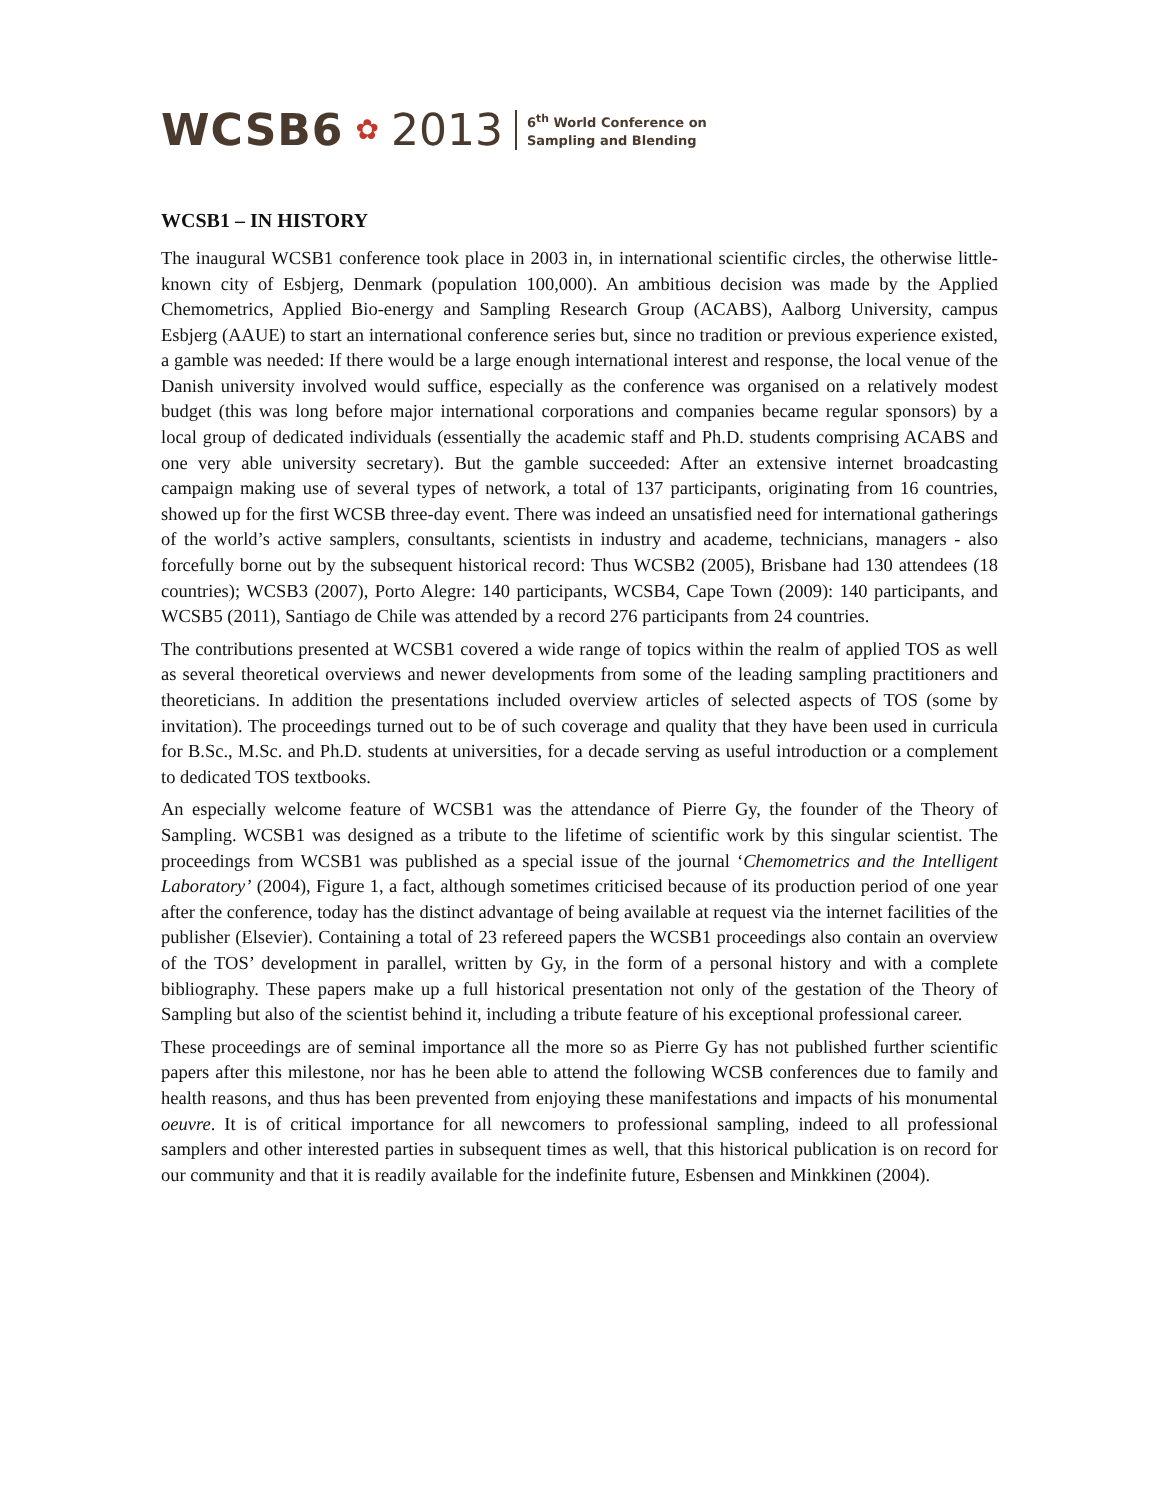WCSB6 ✿ 2013 6<sup>th</sup> World Conference on
Sampling and Blending
WCSB1 – IN HISTORY
The inaugural WCSB1 conference took place in 2003 in, in international scientific circles, the otherwise little-known city of Esbjerg, Denmark (population 100,000). An ambitious decision was made by the Applied Chemometrics, Applied Bio-energy and Sampling Research Group (ACABS), Aalborg University, campus Esbjerg (AAUE) to start an international conference series but, since no tradition or previous experience existed, a gamble was needed: If there would be a large enough international interest and response, the local venue of the Danish university involved would suffice, especially as the conference was organised on a relatively modest budget (this was long before major international corporations and companies became regular sponsors) by a local group of dedicated individuals (essentially the academic staff and Ph.D. students comprising ACABS and one very able university secretary). But the gamble succeeded: After an extensive internet broadcasting campaign making use of several types of network, a total of 137 participants, originating from 16 countries, showed up for the first WCSB three-day event. There was indeed an unsatisfied need for international gatherings of the world’s active samplers, consultants, scientists in industry and academe, technicians, managers - also forcefully borne out by the subsequent historical record: Thus WCSB2 (2005), Brisbane had 130 attendees (18 countries); WCSB3 (2007), Porto Alegre: 140 participants, WCSB4, Cape Town (2009): 140 participants, and WCSB5 (2011), Santiago de Chile was attended by a record 276 participants from 24 countries.
The contributions presented at WCSB1 covered a wide range of topics within the realm of applied TOS as well as several theoretical overviews and newer developments from some of the leading sampling practitioners and theoreticians. In addition the presentations included overview articles of selected aspects of TOS (some by invitation). The proceedings turned out to be of such coverage and quality that they have been used in curricula for B.Sc., M.Sc. and Ph.D. students at universities, for a decade serving as useful introduction or a complement to dedicated TOS textbooks.
An especially welcome feature of WCSB1 was the attendance of Pierre Gy, the founder of the Theory of Sampling. WCSB1 was designed as a tribute to the lifetime of scientific work by this singular scientist. The proceedings from WCSB1 was published as a special issue of the journal ‘Chemometrics and the Intelligent Laboratory’ (2004), Figure 1, a fact, although sometimes criticised because of its production period of one year after the conference, today has the distinct advantage of being available at request via the internet facilities of the publisher (Elsevier). Containing a total of 23 refereed papers the WCSB1 proceedings also contain an overview of the TOS’ development in parallel, written by Gy, in the form of a personal history and with a complete bibliography. These papers make up a full historical presentation not only of the gestation of the Theory of Sampling but also of the scientist behind it, including a tribute feature of his exceptional professional career.
These proceedings are of seminal importance all the more so as Pierre Gy has not published further scientific papers after this milestone, nor has he been able to attend the following WCSB conferences due to family and health reasons, and thus has been prevented from enjoying these manifestations and impacts of his monumental oeuvre. It is of critical importance for all newcomers to professional sampling, indeed to all professional samplers and other interested parties in subsequent times as well, that this historical publication is on record for our community and that it is readily available for the indefinite future, Esbensen and Minkkinen (2004).